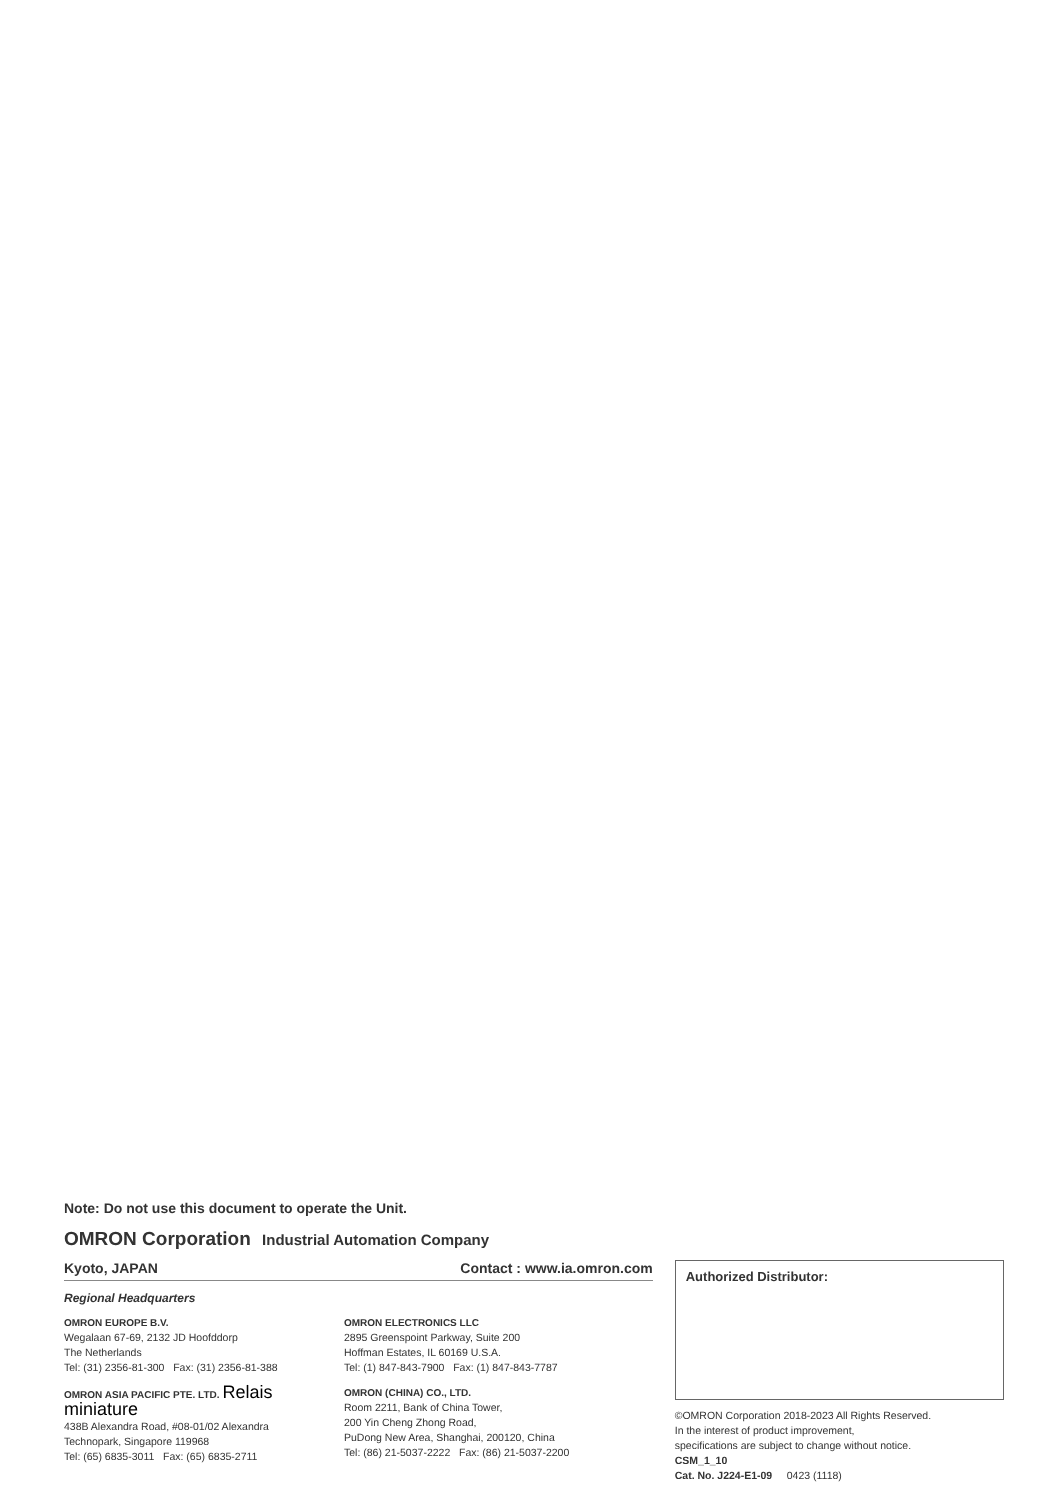Note: Do not use this document to operate the Unit.
OMRON Corporation Industrial Automation Company
Kyoto, JAPAN Contact : www.ia.omron.com
Regional Headquarters
OMRON EUROPE B.V.
Wegalaan 67-69, 2132 JD Hoofddorp
The Netherlands
Tel: (31) 2356-81-300 Fax: (31) 2356-81-388
OMRON ELECTRONICS LLC
2895 Greenspoint Parkway, Suite 200
Hoffman Estates, IL 60169 U.S.A.
Tel: (1) 847-843-7900 Fax: (1) 847-843-7787
OMRON ASIA PACIFIC PTE. LTD. Relais miniature
438B Alexandra Road, #08-01/02 Alexandra
Technopark, Singapore 119968
Tel: (65) 6835-3011 Fax: (65) 6835-2711
OMRON (CHINA) CO., LTD.
Room 2211, Bank of China Tower,
200 Yin Cheng Zhong Road,
PuDong New Area, Shanghai, 200120, China
Tel: (86) 21-5037-2222 Fax: (86) 21-5037-2200
Authorized Distributor:
©OMRON Corporation 2018-2023 All Rights Reserved.
In the interest of product improvement,
specifications are subject to change without notice.
CSM_1_10
Cat. No. J224-E1-09 0423 (1118)